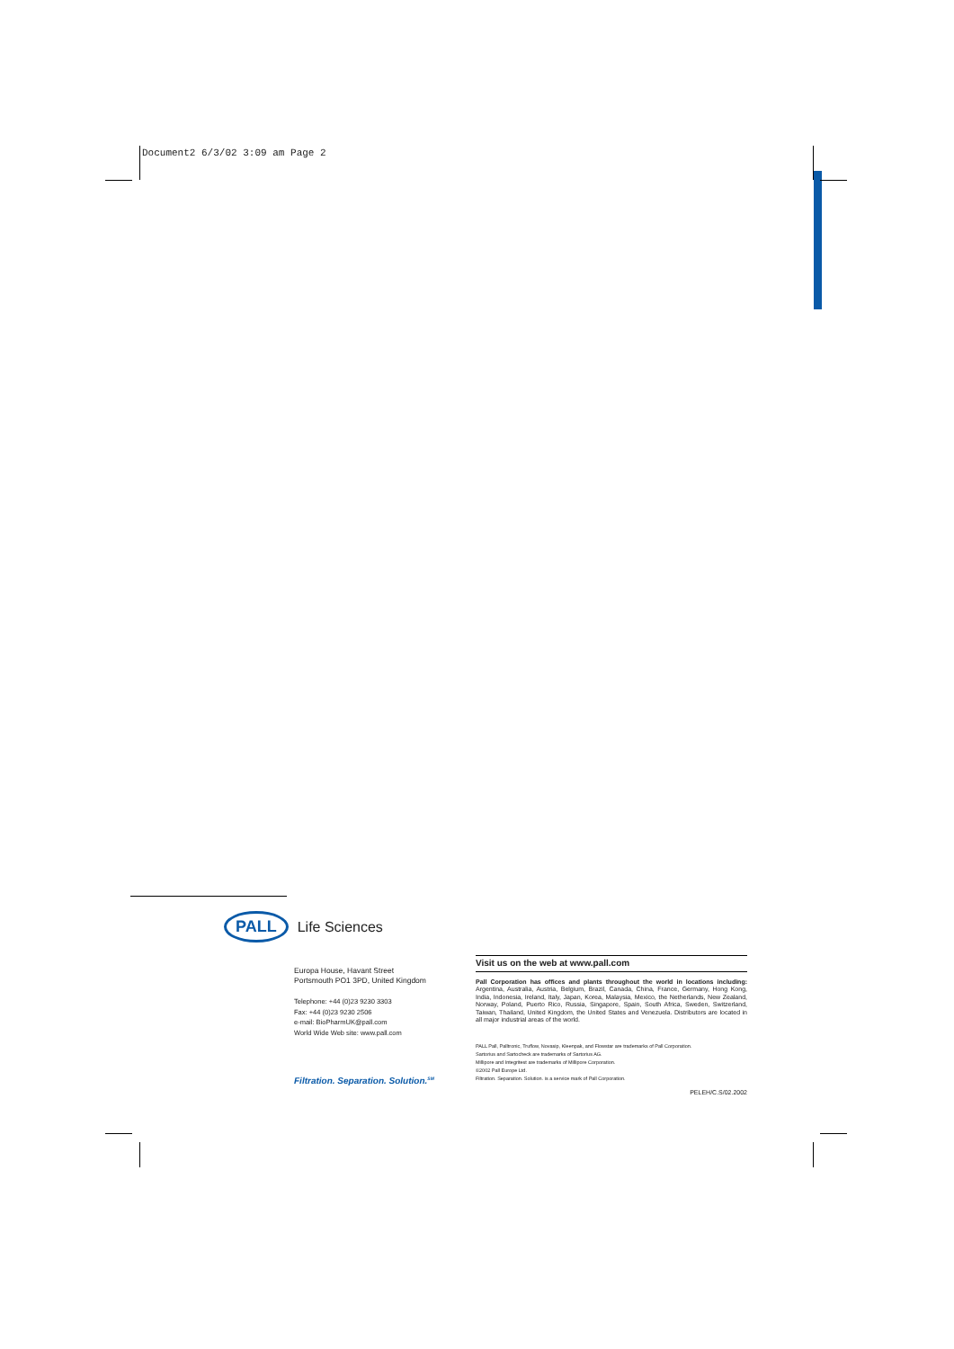Document2 6/3/02 3:09 am Page 2
PALL Life Sciences
Europa House, Havant Street
Portsmouth PO1 3PD, United Kingdom
Telephone: +44 (0)23 9230 3303
Fax: +44 (0)23 9230 2506
e-mail: BioPharmUK@pall.com
World Wide Web site: www.pall.com
Filtration. Separation. Solution.<sup>SM</sup>
Visit us on the web at www.pall.com
Pall Corporation has offices and plants throughout the world in locations including: Argentina, Australia, Austria, Belgium, Brazil, Canada, China, France, Germany, Hong Kong, India, Indonesia, Ireland, Italy, Japan, Korea, Malaysia, Mexico, the Netherlands, New Zealand, Norway, Poland, Puerto Rico, Russia, Singapore, Spain, South Africa, Sweden, Switzerland, Taiwan, Thailand, United Kingdom, the United States and Venezuela. Distributors are located in all major industrial areas of the world.
PALL Pall, Palltronic, Truflow, Novasip, Kleenpak, and Flowstar are trademarks of Pall Corporation.
Sartorius and Sartocheck are trademarks of Sartorius AG.
Millipore and Integritest are trademarks of Millipore Corporation.
©2002 Pall Europe Ltd.
Filtration. Separation. Solution. is a service mark of Pall Corporation.
PELEH/C.S/02.2002